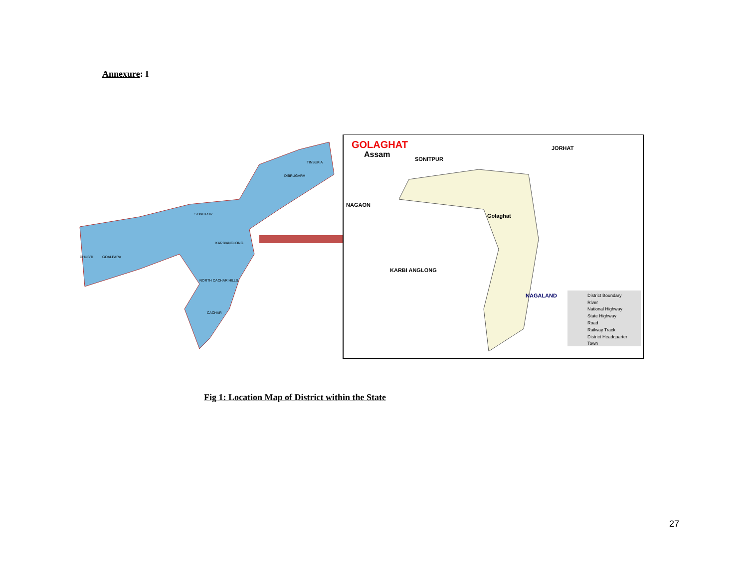Annexure: I
GOLAGHAT
Assam
SONITPUR
JORHAT
NAGAON
Golaghat
KARBI ANGLONG
NAGALAND
District Boundary
River
National Highway
State Highway
Road
Railway Track
District Headquarter
Town
SONITPUR
KARBIANGLONG
NORTH CACHAR HILLS
CACHAR
DIBRUGARH
TINSUKIA
DHUBRI
GOALPARA
Fig 1: Location Map of District within the State
27